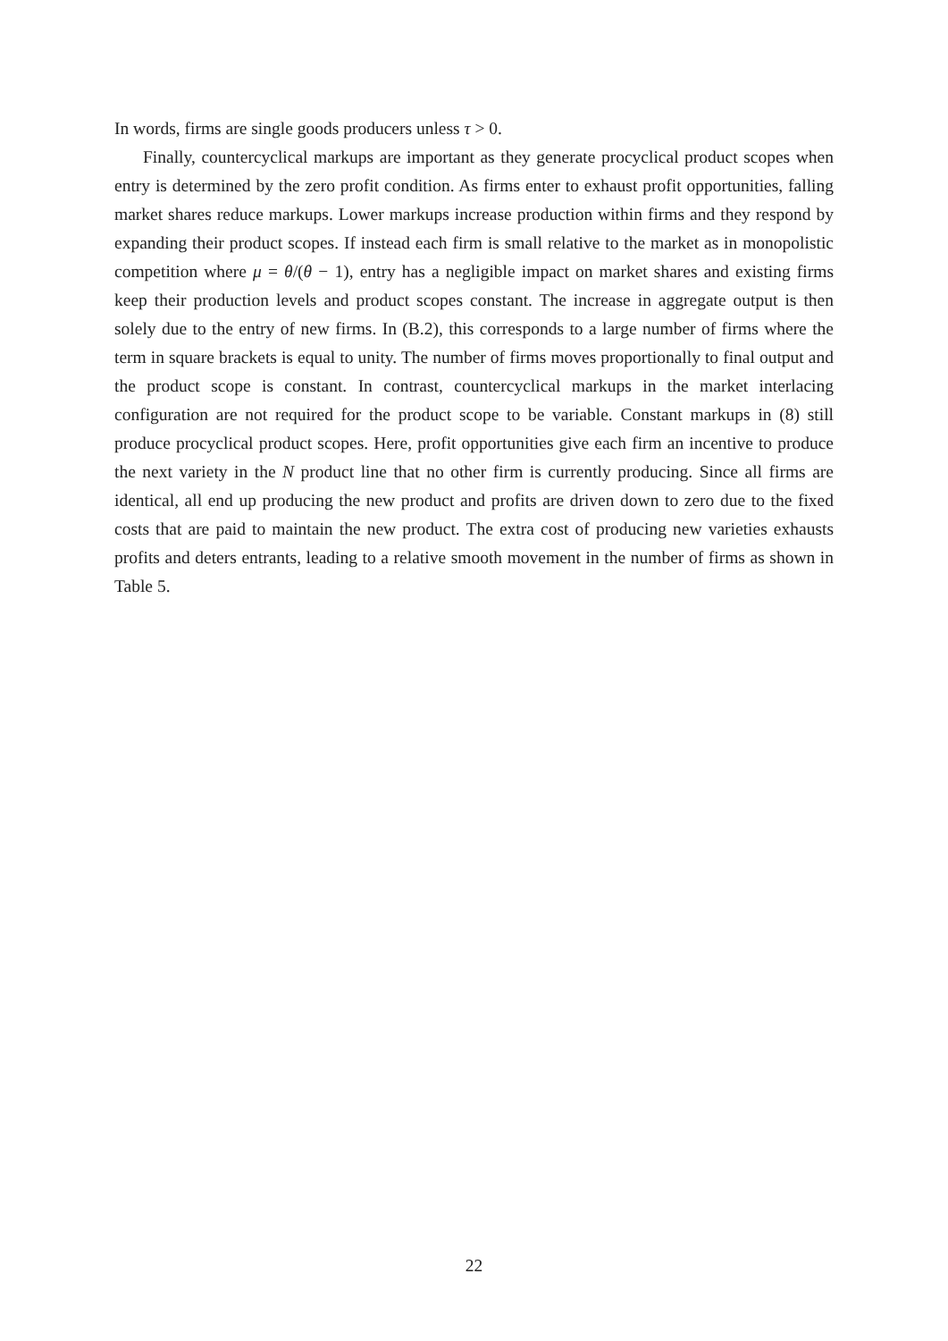In words, firms are single goods producers unless τ > 0.
Finally, countercyclical markups are important as they generate procyclical product scopes when entry is determined by the zero profit condition. As firms enter to exhaust profit opportunities, falling market shares reduce markups. Lower markups increase production within firms and they respond by expanding their product scopes. If instead each firm is small relative to the market as in monopolistic competition where μ = θ/(θ − 1), entry has a negligible impact on market shares and existing firms keep their production levels and product scopes constant. The increase in aggregate output is then solely due to the entry of new firms. In (B.2), this corresponds to a large number of firms where the term in square brackets is equal to unity. The number of firms moves proportionally to final output and the product scope is constant. In contrast, countercyclical markups in the market interlacing configuration are not required for the product scope to be variable. Constant markups in (8) still produce procyclical product scopes. Here, profit opportunities give each firm an incentive to produce the next variety in the N product line that no other firm is currently producing. Since all firms are identical, all end up producing the new product and profits are driven down to zero due to the fixed costs that are paid to maintain the new product. The extra cost of producing new varieties exhausts profits and deters entrants, leading to a relative smooth movement in the number of firms as shown in Table 5.
22